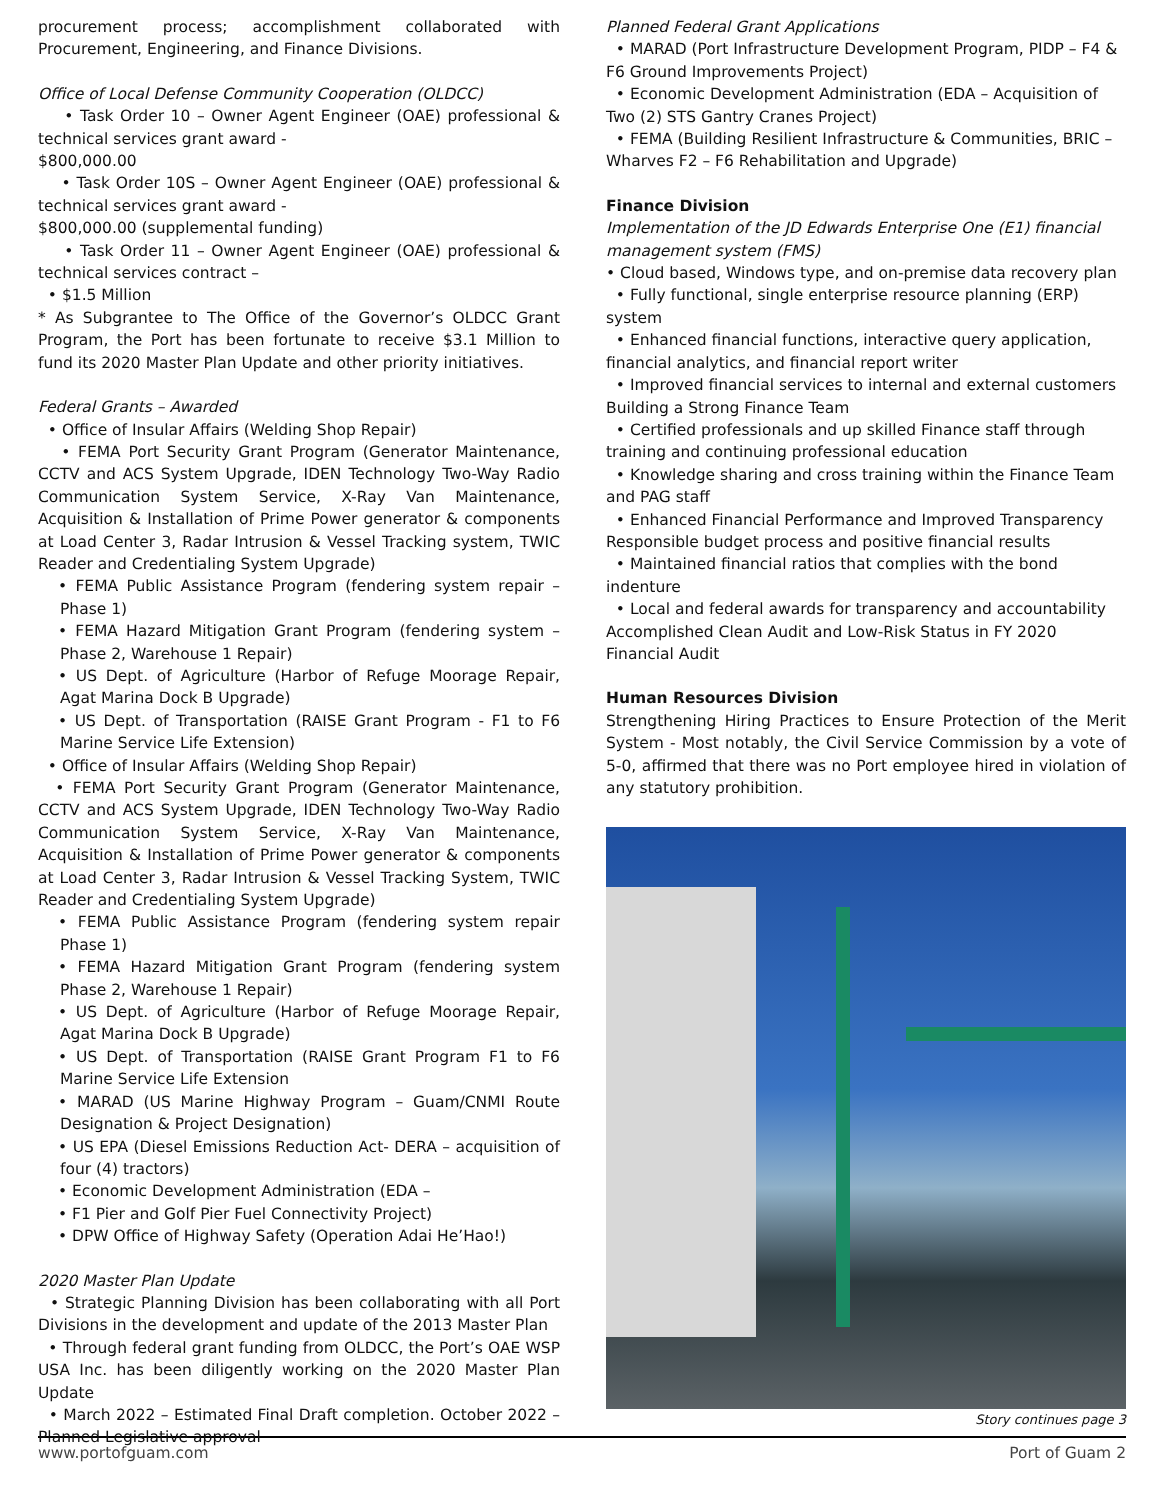procurement process; accomplishment collaborated with Procurement, Engineering, and Finance Divisions.
Office of Local Defense Community Cooperation (OLDCC)
• Task Order 10 – Owner Agent Engineer (OAE) professional & technical services grant award -
$800,000.00
• Task Order 10S – Owner Agent Engineer (OAE) professional & technical services grant award -
$800,000.00 (supplemental funding)
• Task Order 11 – Owner Agent Engineer (OAE) professional & technical services contract –
• $1.5 Million
* As Subgrantee to The Office of the Governor’s OLDCC Grant Program, the Port has been fortunate to receive $3.1 Million to fund its 2020 Master Plan Update and other priority initiatives.
Federal Grants – Awarded
• Office of Insular Affairs (Welding Shop Repair)
• FEMA Port Security Grant Program (Generator Maintenance, CCTV and ACS System Upgrade, IDEN Technology Two-Way Radio Communication System Service, X-Ray Van Maintenance, Acquisition & Installation of Prime Power generator & components at Load Center 3, Radar Intrusion & Vessel Tracking system, TWIC Reader and Credentialing System Upgrade)
• FEMA Public Assistance Program (fendering system repair – Phase 1)
• FEMA Hazard Mitigation Grant Program (fendering system – Phase 2, Warehouse 1 Repair)
• US Dept. of Agriculture (Harbor of Refuge Moorage Repair, Agat Marina Dock B Upgrade)
• US Dept. of Transportation (RAISE Grant Program - F1 to F6 Marine Service Life Extension)
• Office of Insular Affairs (Welding Shop Repair)
• FEMA Port Security Grant Program (Generator Maintenance, CCTV and ACS System Upgrade, IDEN Technology Two-Way Radio Communication System Service, X-Ray Van Maintenance, Acquisition & Installation of Prime Power generator & components at Load Center 3, Radar Intrusion & Vessel Tracking System, TWIC Reader and Credentialing System Upgrade)
• FEMA Public Assistance Program (fendering system repair Phase 1)
• FEMA Hazard Mitigation Grant Program (fendering system Phase 2, Warehouse 1 Repair)
• US Dept. of Agriculture (Harbor of Refuge Moorage Repair, Agat Marina Dock B Upgrade)
• US Dept. of Transportation (RAISE Grant Program F1 to F6 Marine Service Life Extension
• MARAD (US Marine Highway Program – Guam/CNMI Route Designation & Project Designation)
• US EPA (Diesel Emissions Reduction Act- DERA – acquisition of four (4) tractors)
• Economic Development Administration (EDA –
• F1 Pier and Golf Pier Fuel Connectivity Project)
• DPW Office of Highway Safety (Operation Adai He’Hao!)
2020 Master Plan Update
• Strategic Planning Division has been collaborating with all Port Divisions in the development and update of the 2013 Master Plan
• Through federal grant funding from OLDCC, the Port’s OAE WSP USA Inc. has been diligently working on the 2020 Master Plan Update
• March 2022 – Estimated Final Draft completion. October 2022 – Planned Legislative approval
Planned Federal Grant Applications
• MARAD (Port Infrastructure Development Program, PIDP – F4 & F6 Ground Improvements Project)
• Economic Development Administration (EDA – Acquisition of Two (2) STS Gantry Cranes Project)
• FEMA (Building Resilient Infrastructure & Communities, BRIC – Wharves F2 – F6 Rehabilitation and Upgrade)
Finance Division
Implementation of the JD Edwards Enterprise One (E1) financial management system (FMS)
• Cloud based, Windows type, and on-premise data recovery plan
• Fully functional, single enterprise resource planning (ERP) system
• Enhanced financial functions, interactive query application, financial analytics, and financial report writer
• Improved financial services to internal and external customers Building a Strong Finance Team
• Certified professionals and up skilled Finance staff through training and continuing professional education
• Knowledge sharing and cross training within the Finance Team and PAG staff
• Enhanced Financial Performance and Improved Transparency Responsible budget process and positive financial results
• Maintained financial ratios that complies with the bond indenture
• Local and federal awards for transparency and accountability Accomplished Clean Audit and Low-Risk Status in FY 2020 Financial Audit
Human Resources Division
Strengthening Hiring Practices to Ensure Protection of the Merit System - Most notably, the Civil Service Commission by a vote of 5-0, affirmed that there was no Port employee hired in violation of any statutory prohibition.
Story continues page 3
www.portofguam.com Port of Guam 2